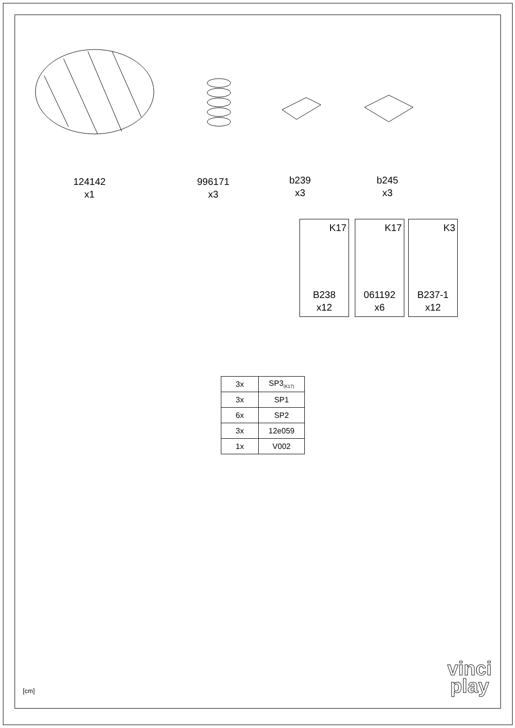124142
x1
996171
x3
b239
x3
b245
x3
K17
B238
x12
K17
061192
x6
K3
B237-1
x12
| 3x | SP3<sub>(K17)</sub> |
| 3x | SP1 |
| 6x | SP2 |
| 3x | 12e059 |
| 1x | V002 |
[cm]
vinci
play